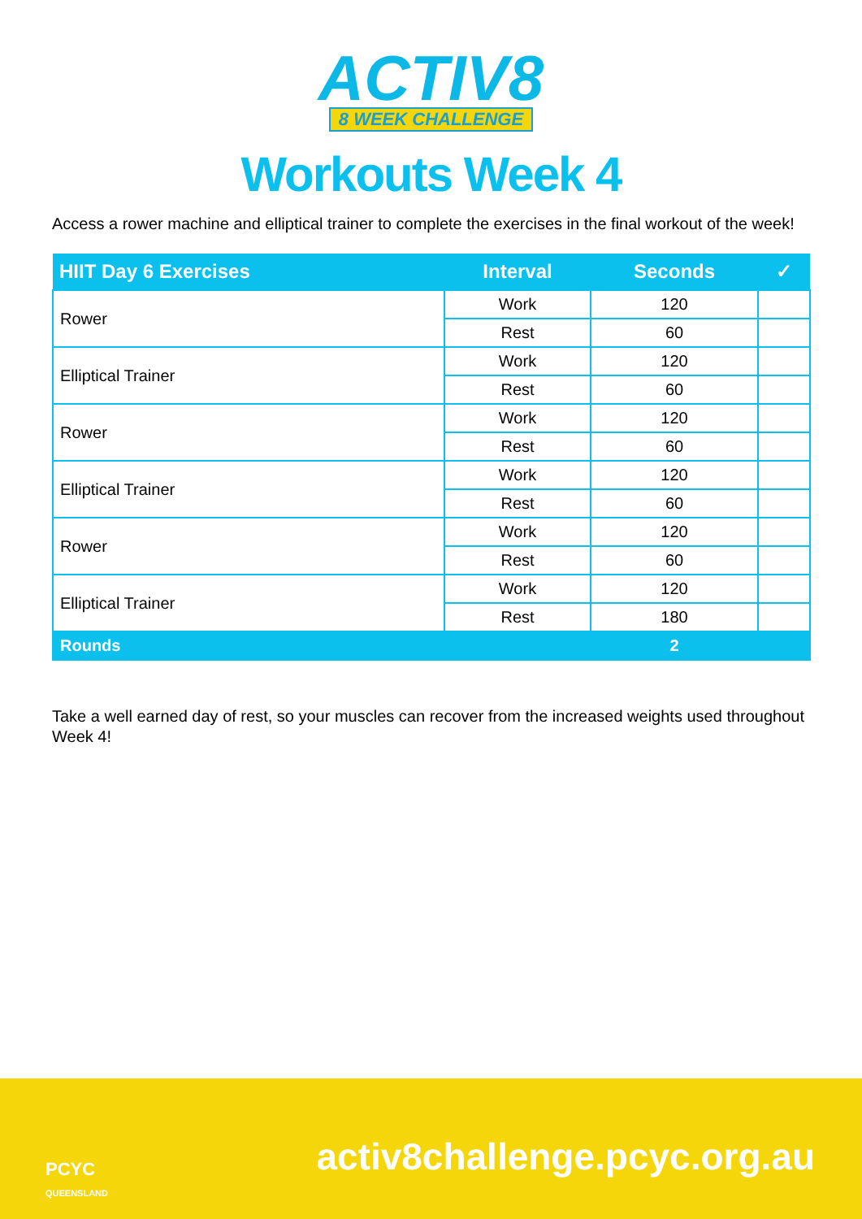ACTIV8
8 WEEK CHALLENGE
Workouts Week 4
Access a rower machine and elliptical trainer to complete the exercises in the final workout of the week!
| HIIT Day 6 Exercises | Interval | Seconds | ✓ |
| --- | --- | --- | --- |
| Rower | Work | 120 | |
| | Rest | 60 | |
| Elliptical Trainer | Work | 120 | |
| | Rest | 60 | |
| Rower | Work | 120 | |
| | Rest | 60 | |
| Elliptical Trainer | Work | 120 | |
| | Rest | 60 | |
| Rower | Work | 120 | |
| | Rest | 60 | |
| Elliptical Trainer | Work | 120 | |
| | Rest | 180 | |
| Rounds | | 2 | |
Take a well earned day of rest, so your muscles can recover from the increased weights used throughout Week 4!
PCYC
QUEENSLAND
activ8challenge.pcyc.org.au